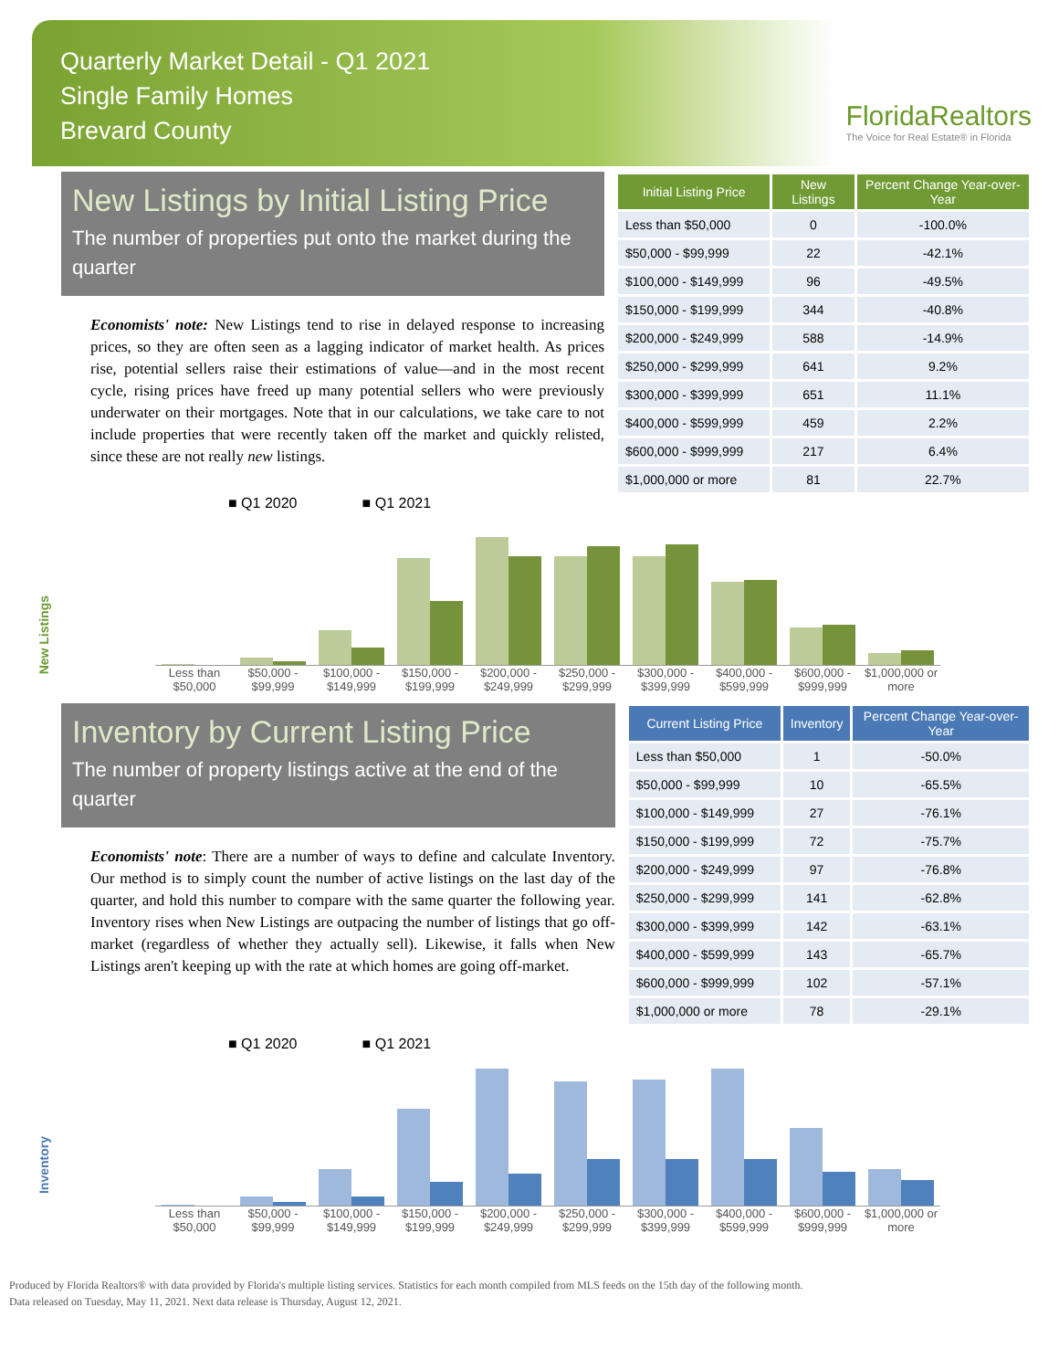Quarterly Market Detail - Q1 2021
Single Family Homes
Brevard County
FloridaRealtors
The Voice for Real Estate® in Florida
New Listings by Initial Listing Price
The number of properties put onto the market during the quarter
Economists' note: New Listings tend to rise in delayed response to increasing prices, so they are often seen as a lagging indicator of market health. As prices rise, potential sellers raise their estimations of value—and in the most recent cycle, rising prices have freed up many potential sellers who were previously underwater on their mortgages. Note that in our calculations, we take care to not include properties that were recently taken off the market and quickly relisted, since these are not really new listings.
| Initial Listing Price | New Listings | Percent Change Year-over-Year |
| --- | --- | --- |
| Less than $50,000 | 0 | -100.0% |
| $50,000 - $99,999 | 22 | -42.1% |
| $100,000 - $149,999 | 96 | -49.5% |
| $150,000 - $199,999 | 344 | -40.8% |
| $200,000 - $249,999 | 588 | -14.9% |
| $250,000 - $299,999 | 641 | 9.2% |
| $300,000 - $399,999 | 651 | 11.1% |
| $400,000 - $599,999 | 459 | 2.2% |
| $600,000 - $999,999 | 217 | 6.4% |
| $1,000,000 or more | 81 | 22.7% |
New Listings
■ Q1 2020 ■ Q1 2021
Less than $50,000 $50,000 - $99,999 $100,000 - $149,999 $150,000 - $199,999 $200,000 - $249,999 $250,000 - $299,999 $300,000 - $399,999 $400,000 - $599,999 $600,000 - $999,999 $1,000,000 or more
Inventory by Current Listing Price
The number of property listings active at the end of the quarter
Economists' note: There are a number of ways to define and calculate Inventory. Our method is to simply count the number of active listings on the last day of the quarter, and hold this number to compare with the same quarter the following year. Inventory rises when New Listings are outpacing the number of listings that go off-market (regardless of whether they actually sell). Likewise, it falls when New Listings aren't keeping up with the rate at which homes are going off-market.
| Current Listing Price | Inventory | Percent Change Year-over-Year |
| --- | --- | --- |
| Less than $50,000 | 1 | -50.0% |
| $50,000 - $99,999 | 10 | -65.5% |
| $100,000 - $149,999 | 27 | -76.1% |
| $150,000 - $199,999 | 72 | -75.7% |
| $200,000 - $249,999 | 97 | -76.8% |
| $250,000 - $299,999 | 141 | -62.8% |
| $300,000 - $399,999 | 142 | -63.1% |
| $400,000 - $599,999 | 143 | -65.7% |
| $600,000 - $999,999 | 102 | -57.1% |
| $1,000,000 or more | 78 | -29.1% |
Inventory
■ Q1 2020 ■ Q1 2021
Less than $50,000 $50,000 - $99,999 $100,000 - $149,999 $150,000 - $199,999 $200,000 - $249,999 $250,000 - $299,999 $300,000 - $399,999 $400,000 - $599,999 $600,000 - $999,999 $1,000,000 or more
Produced by Florida Realtors® with data provided by Florida's multiple listing services. Statistics for each month compiled from MLS feeds on the 15th day of the following month.
Data released on Tuesday, May 11, 2021. Next data release is Thursday, August 12, 2021.